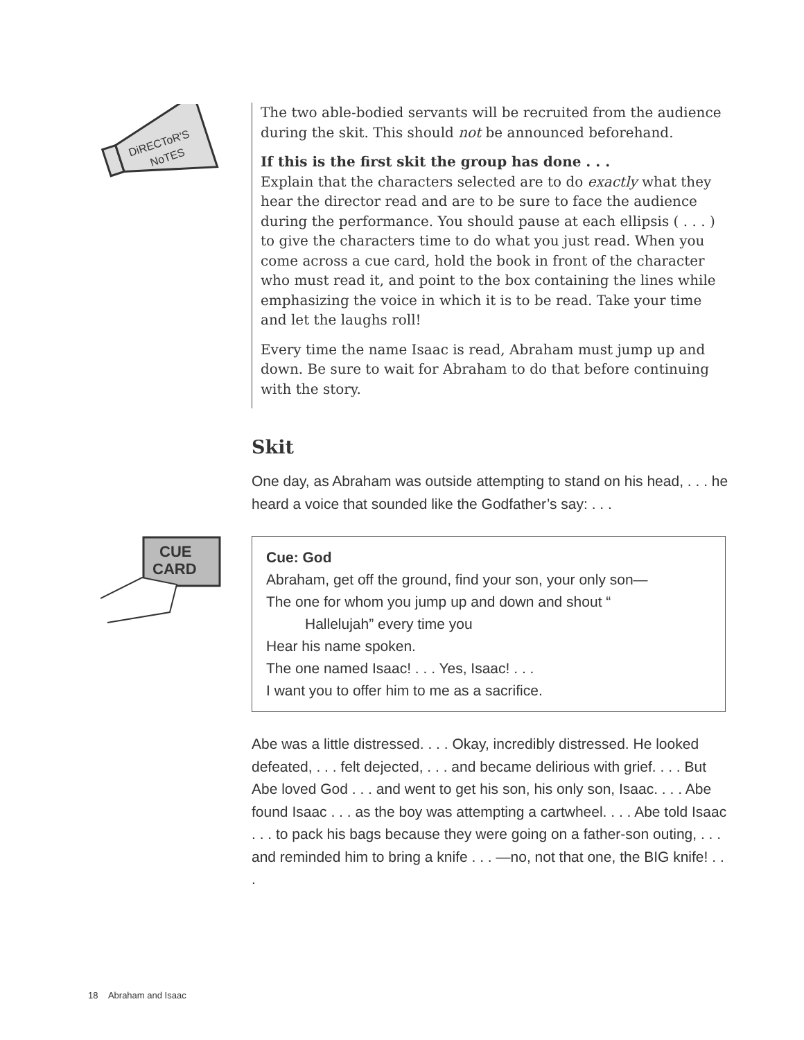DiRECToR'S
NoTES
The two able-bodied servants will be recruited from the audience during the skit. This should not be announced beforehand.
If this is the first skit the group has done . . .
Explain that the characters selected are to do exactly what they hear the director read and are to be sure to face the audience during the performance. You should pause at each ellipsis ( . . . ) to give the characters time to do what you just read. When you come across a cue card, hold the book in front of the character who must read it, and point to the box containing the lines while emphasizing the voice in which it is to be read. Take your time and let the laughs roll!
Every time the name Isaac is read, Abraham must jump up and down. Be sure to wait for Abraham to do that before continuing with the story.
Skit
One day, as Abraham was outside attempting to stand on his head, . . . he heard a voice that sounded like the Godfather’s say: . . .
CUE
CARD
Cue: God
Abraham, get off the ground, find your son, your only son—
The one for whom you jump up and down and shout “
Hallelujah” every time you
Hear his name spoken.
The one named Isaac! . . . Yes, Isaac! . . .
I want you to offer him to me as a sacrifice.
Abe was a little distressed. . . . Okay, incredibly distressed. He looked defeated, . . . felt dejected, . . . and became delirious with grief. . . . But Abe loved God . . . and went to get his son, his only son, Isaac. . . . Abe found Isaac . . . as the boy was attempting a cartwheel. . . . Abe told Isaac . . . to pack his bags because they were going on a father-son outing, . . . and reminded him to bring a knife . . . —no, not that one, the BIG knife! . . .
18 Abraham and Isaac